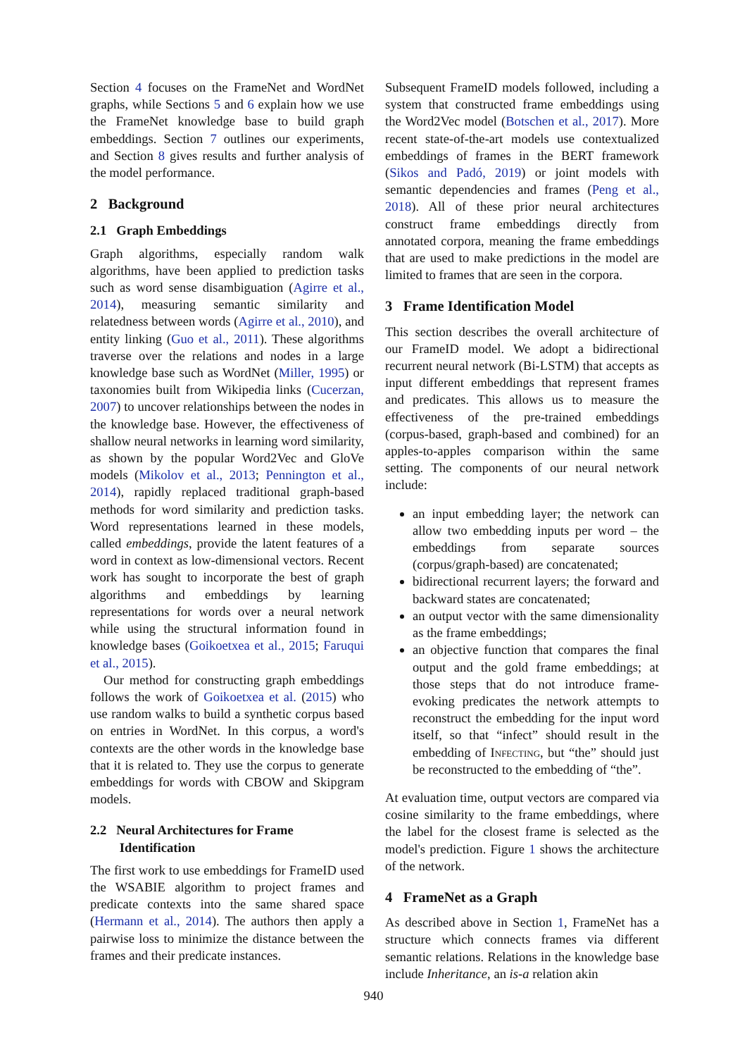Section 4 focuses on the FrameNet and WordNet graphs, while Sections 5 and 6 explain how we use the FrameNet knowledge base to build graph embeddings. Section 7 outlines our experiments, and Section 8 gives results and further analysis of the model performance.
2 Background
2.1 Graph Embeddings
Graph algorithms, especially random walk algorithms, have been applied to prediction tasks such as word sense disambiguation (Agirre et al., 2014), measuring semantic similarity and relatedness between words (Agirre et al., 2010), and entity linking (Guo et al., 2011). These algorithms traverse over the relations and nodes in a large knowledge base such as WordNet (Miller, 1995) or taxonomies built from Wikipedia links (Cucerzan, 2007) to uncover relationships between the nodes in the knowledge base. However, the effectiveness of shallow neural networks in learning word similarity, as shown by the popular Word2Vec and GloVe models (Mikolov et al., 2013; Pennington et al., 2014), rapidly replaced traditional graph-based methods for word similarity and prediction tasks. Word representations learned in these models, called embeddings, provide the latent features of a word in context as low-dimensional vectors. Recent work has sought to incorporate the best of graph algorithms and embeddings by learning representations for words over a neural network while using the structural information found in knowledge bases (Goikoetxea et al., 2015; Faruqui et al., 2015).
Our method for constructing graph embeddings follows the work of Goikoetxea et al. (2015) who use random walks to build a synthetic corpus based on entries in WordNet. In this corpus, a word's contexts are the other words in the knowledge base that it is related to. They use the corpus to generate embeddings for words with CBOW and Skipgram models.
2.2 Neural Architectures for Frame
Identification
The first work to use embeddings for FrameID used the WSABIE algorithm to project frames and predicate contexts into the same shared space (Hermann et al., 2014). The authors then apply a pairwise loss to minimize the distance between the frames and their predicate instances.
Subsequent FrameID models followed, including a system that constructed frame embeddings using the Word2Vec model (Botschen et al., 2017). More recent state-of-the-art models use contextualized embeddings of frames in the BERT framework (Sikos and Padó, 2019) or joint models with semantic dependencies and frames (Peng et al., 2018). All of these prior neural architectures construct frame embeddings directly from annotated corpora, meaning the frame embeddings that are used to make predictions in the model are limited to frames that are seen in the corpora.
3 Frame Identification Model
This section describes the overall architecture of our FrameID model. We adopt a bidirectional recurrent neural network (Bi-LSTM) that accepts as input different embeddings that represent frames and predicates. This allows us to measure the effectiveness of the pre-trained embeddings (corpus-based, graph-based and combined) for an apples-to-apples comparison within the same setting. The components of our neural network include:
an input embedding layer; the network can allow two embedding inputs per word – the embeddings from separate sources (corpus/graph-based) are concatenated;
bidirectional recurrent layers; the forward and backward states are concatenated;
an output vector with the same dimensionality as the frame embeddings;
an objective function that compares the final output and the gold frame embeddings; at those steps that do not introduce frame-evoking predicates the network attempts to reconstruct the embedding for the input word itself, so that “infect” should result in the embedding of Infecting, but “the” should just be reconstructed to the embedding of “the”.
At evaluation time, output vectors are compared via cosine similarity to the frame embeddings, where the label for the closest frame is selected as the model's prediction. Figure 1 shows the architecture of the network.
4 FrameNet as a Graph
As described above in Section 1, FrameNet has a structure which connects frames via different semantic relations. Relations in the knowledge base include Inheritance, an is-a relation akin
940